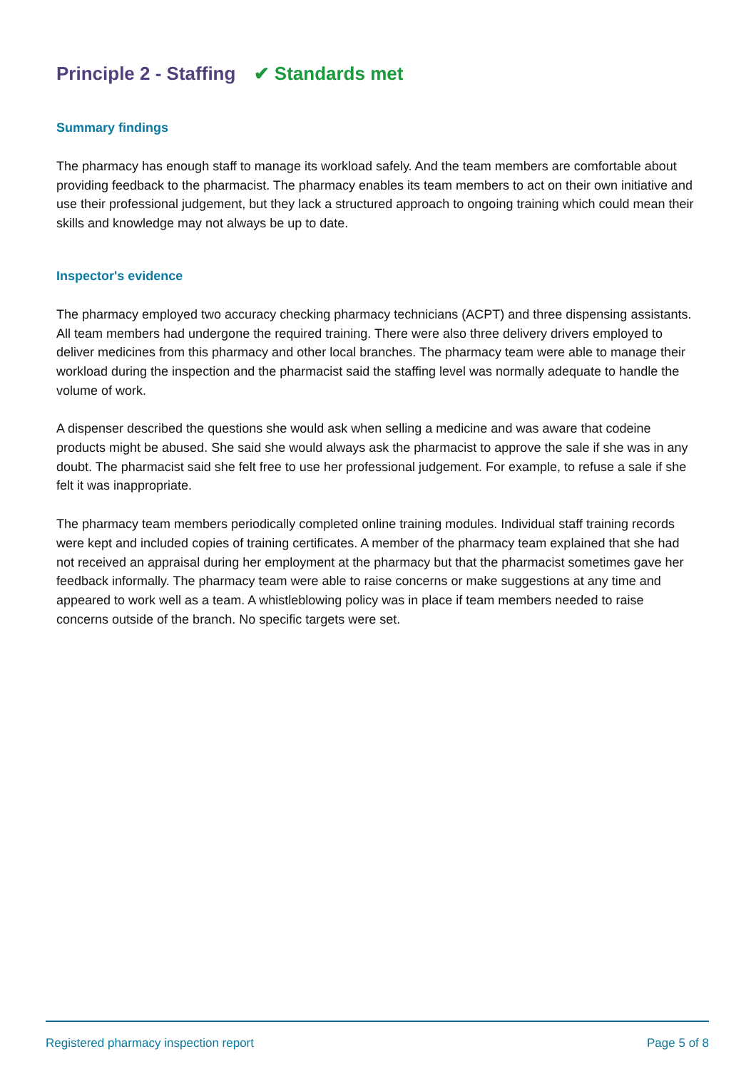Principle 2 - Staffing ✔ Standards met
Summary findings
The pharmacy has enough staff to manage its workload safely. And the team members are comfortable about providing feedback to the pharmacist. The pharmacy enables its team members to act on their own initiative and use their professional judgement, but they lack a structured approach to ongoing training which could mean their skills and knowledge may not always be up to date.
Inspector's evidence
The pharmacy employed two accuracy checking pharmacy technicians (ACPT) and three dispensing assistants. All team members had undergone the required training. There were also three delivery drivers employed to deliver medicines from this pharmacy and other local branches. The pharmacy team were able to manage their workload during the inspection and the pharmacist said the staffing level was normally adequate to handle the volume of work.
A dispenser described the questions she would ask when selling a medicine and was aware that codeine products might be abused. She said she would always ask the pharmacist to approve the sale if she was in any doubt. The pharmacist said she felt free to use her professional judgement. For example, to refuse a sale if she felt it was inappropriate.
The pharmacy team members periodically completed online training modules. Individual staff training records were kept and included copies of training certificates. A member of the pharmacy team explained that she had not received an appraisal during her employment at the pharmacy but that the pharmacist sometimes gave her feedback informally. The pharmacy team were able to raise concerns or make suggestions at any time and appeared to work well as a team. A whistleblowing policy was in place if team members needed to raise concerns outside of the branch. No specific targets were set.
Registered pharmacy inspection report Page 5 of 8